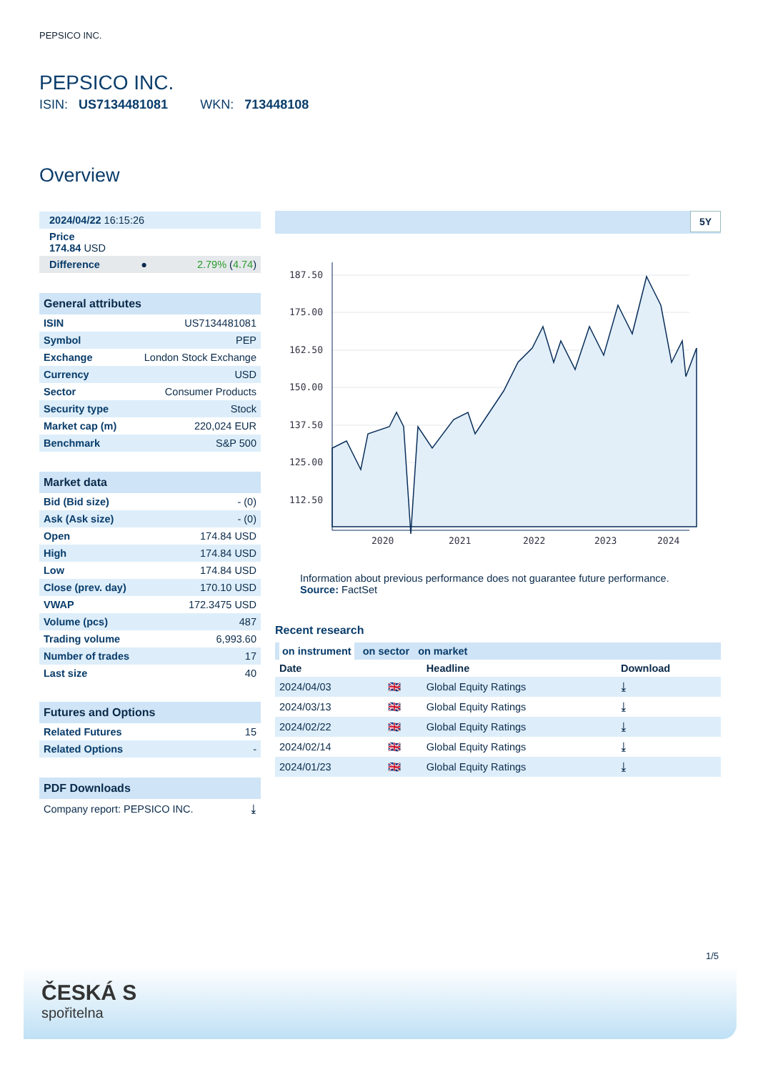PEPSICO INC.
PEPSICO INC.
ISIN: US7134481081 WKN: 713448108
Overview
| 2024/04/22 16:15:26 | | |
| Price 174.84 USD | | |
| Difference | ● | 2.79% ( 4.74 ) |
| General attributes | |
| --- | --- |
| ISIN | US7134481081 |
| Symbol | PEP |
| Exchange | London Stock Exchange |
| Currency | USD |
| Sector | Consumer Products |
| Security type | Stock |
| Market cap (m) | 220,024 EUR |
| Benchmark | S&P 500 |
| Market data | |
| --- | --- |
| Bid (Bid size) | - (0) |
| Ask (Ask size) | - (0) |
| Open | 174.84 USD |
| High | 174.84 USD |
| Low | 174.84 USD |
| Close (prev. day) | 170.10 USD |
| VWAP | 172.3475 USD |
| Volume (pcs) | 487 |
| Trading volume | 6,993.60 |
| Number of trades | 17 |
| Last size | 40 |
| Futures and Options | |
| --- | --- |
| Related Futures | 15 |
| Related Options | - |
| PDF Downloads | |
| --- | --- |
| Company report: PEPSICO INC. | ⤓ |
5Y
187.50
175.00
162.50
150.00
137.50
125.00
112.50
2020
2021
2022
2023
2024
Information about previous performance does not guarantee future performance.
Source: FactSet
Recent research
| on instrument on sector on market | | | |
| Date | | Headline | Download |
| 2024/04/03 | 🇬🇧 | Global Equity Ratings | ⤓ |
| 2024/03/13 | 🇬🇧 | Global Equity Ratings | ⤓ |
| 2024/02/22 | 🇬🇧 | Global Equity Ratings | ⤓ |
| 2024/02/14 | 🇬🇧 | Global Equity Ratings | ⤓ |
| 2024/01/23 | 🇬🇧 | Global Equity Ratings | ⤓ |
1/5
ČESKÁ S
spořitelna